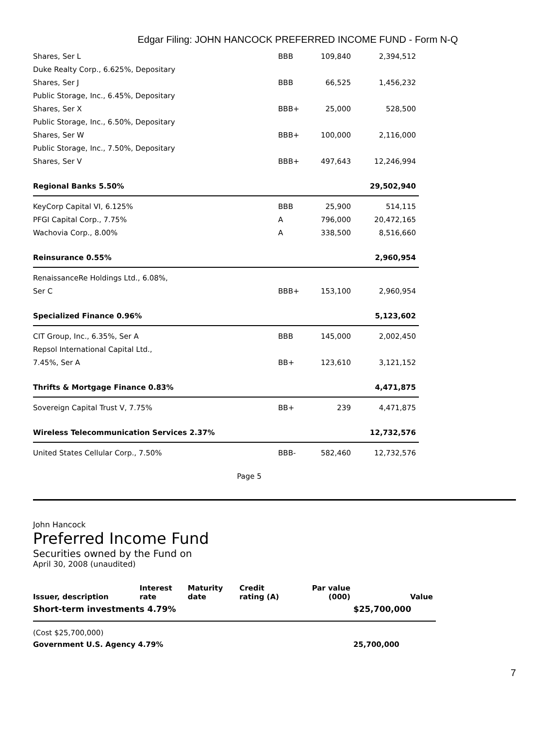Edgar Filing: JOHN HANCOCK PREFERRED INCOME FUND - Form N-Q
| Shares, Ser L | BBB | 109,840 | 2,394,512 |
| Duke Realty Corp., 6.625%, Depositary | | | |
| Shares, Ser J | BBB | 66,525 | 1,456,232 |
| Public Storage, Inc., 6.45%, Depositary | | | |
| Shares, Ser X | BBB+ | 25,000 | 528,500 |
| Public Storage, Inc., 6.50%, Depositary | | | |
| Shares, Ser W | BBB+ | 100,000 | 2,116,000 |
| Public Storage, Inc., 7.50%, Depositary | | | |
| Shares, Ser V | BBB+ | 497,643 | 12,246,994 |
| Regional Banks 5.50% | | | 29,502,940 |
| KeyCorp Capital VI, 6.125% | BBB | 25,900 | 514,115 |
| PFGI Capital Corp., 7.75% | A | 796,000 | 20,472,165 |
| Wachovia Corp., 8.00% | A | 338,500 | 8,516,660 |
| Reinsurance 0.55% | | | 2,960,954 |
| RenaissanceRe Holdings Ltd., 6.08%, | | | |
| Ser C | BBB+ | 153,100 | 2,960,954 |
| Specialized Finance 0.96% | | | 5,123,602 |
| CIT Group, Inc., 6.35%, Ser A | BBB | 145,000 | 2,002,450 |
| Repsol International Capital Ltd., | | | |
| 7.45%, Ser A | BB+ | 123,610 | 3,121,152 |
| Thrifts & Mortgage Finance 0.83% | | | 4,471,875 |
| Sovereign Capital Trust V, 7.75% | BB+ | 239 | 4,471,875 |
| Wireless Telecommunication Services 2.37% | | | 12,732,576 |
| United States Cellular Corp., 7.50% | BBB- | 582,460 | 12,732,576 |
Page 5
John Hancock
Preferred Income Fund
Securities owned by the Fund on
April 30, 2008 (unaudited)
| Issuer, description | Interest rate | Maturity date | Credit rating (A) | Par value (000) | Value |
| --- | --- | --- | --- | --- | --- |
| Short-term investments 4.79% | | | | | $25,700,000 |
| (Cost $25,700,000) | | | | | |
| Government U.S. Agency 4.79% | | | | | 25,700,000 |
7